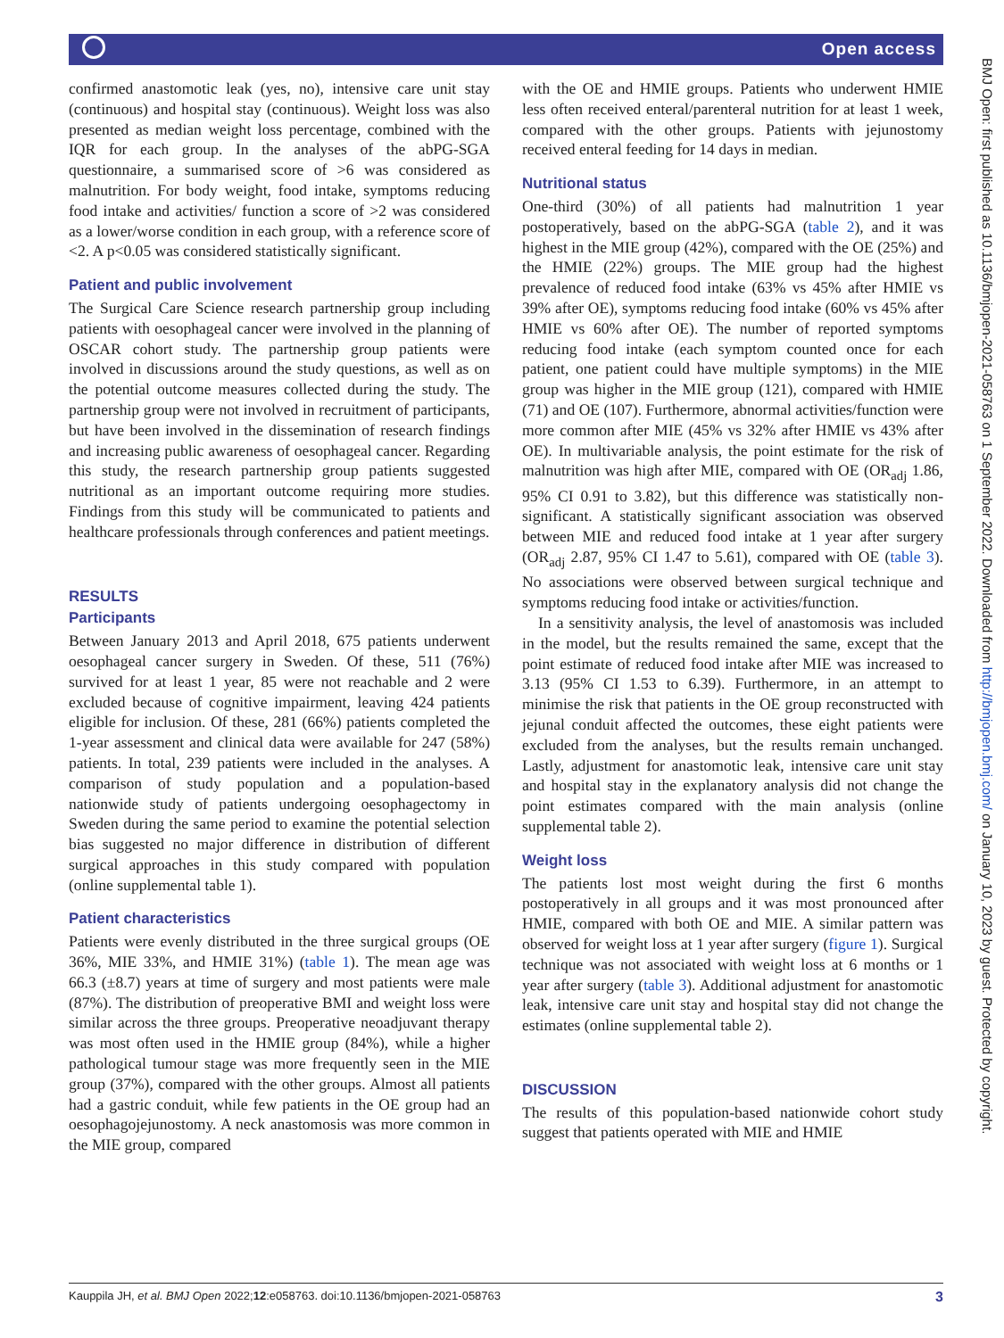Open access
confirmed anastomotic leak (yes, no), intensive care unit stay (continuous) and hospital stay (continuous). Weight loss was also presented as median weight loss percentage, combined with the IQR for each group. In the analyses of the abPG-SGA questionnaire, a summarised score of >6 was considered as malnutrition. For body weight, food intake, symptoms reducing food intake and activities/ function a score of >2 was considered as a lower/worse condition in each group, with a reference score of <2. A p<0.05 was considered statistically significant.
Patient and public involvement
The Surgical Care Science research partnership group including patients with oesophageal cancer were involved in the planning of OSCAR cohort study. The partnership group patients were involved in discussions around the study questions, as well as on the potential outcome measures collected during the study. The partnership group were not involved in recruitment of participants, but have been involved in the dissemination of research findings and increasing public awareness of oesophageal cancer. Regarding this study, the research partnership group patients suggested nutritional as an important outcome requiring more studies. Findings from this study will be communicated to patients and healthcare professionals through conferences and patient meetings.
RESULTS
Participants
Between January 2013 and April 2018, 675 patients underwent oesophageal cancer surgery in Sweden. Of these, 511 (76%) survived for at least 1 year, 85 were not reachable and 2 were excluded because of cognitive impairment, leaving 424 patients eligible for inclusion. Of these, 281 (66%) patients completed the 1-year assessment and clinical data were available for 247 (58%) patients. In total, 239 patients were included in the analyses. A comparison of study population and a population-based nationwide study of patients undergoing oesophagectomy in Sweden during the same period to examine the potential selection bias suggested no major difference in distribution of different surgical approaches in this study compared with population (online supplemental table 1).
Patient characteristics
Patients were evenly distributed in the three surgical groups (OE 36%, MIE 33%, and HMIE 31%) (table 1). The mean age was 66.3 (±8.7) years at time of surgery and most patients were male (87%). The distribution of preoperative BMI and weight loss were similar across the three groups. Preoperative neoadjuvant therapy was most often used in the HMIE group (84%), while a higher pathological tumour stage was more frequently seen in the MIE group (37%), compared with the other groups. Almost all patients had a gastric conduit, while few patients in the OE group had an oesophagojejunostomy. A neck anastomosis was more common in the MIE group, compared
with the OE and HMIE groups. Patients who underwent HMIE less often received enteral/parenteral nutrition for at least 1 week, compared with the other groups. Patients with jejunostomy received enteral feeding for 14 days in median.
Nutritional status
One-third (30%) of all patients had malnutrition 1 year postoperatively, based on the abPG-SGA (table 2), and it was highest in the MIE group (42%), compared with the OE (25%) and the HMIE (22%) groups. The MIE group had the highest prevalence of reduced food intake (63% vs 45% after HMIE vs 39% after OE), symptoms reducing food intake (60% vs 45% after HMIE vs 60% after OE). The number of reported symptoms reducing food intake (each symptom counted once for each patient, one patient could have multiple symptoms) in the MIE group was higher in the MIE group (121), compared with HMIE (71) and OE (107). Furthermore, abnormal activities/function were more common after MIE (45% vs 32% after HMIE vs 43% after OE). In multivariable analysis, the point estimate for the risk of malnutrition was high after MIE, compared with OE (OR<sub>adj</sub> 1.86, 95% CI 0.91 to 3.82), but this difference was statistically non-significant. A statistically significant association was observed between MIE and reduced food intake at 1 year after surgery (OR<sub>adj</sub> 2.87, 95% CI 1.47 to 5.61), compared with OE (table 3). No associations were observed between surgical technique and symptoms reducing food intake or activities/function.
In a sensitivity analysis, the level of anastomosis was included in the model, but the results remained the same, except that the point estimate of reduced food intake after MIE was increased to 3.13 (95% CI 1.53 to 6.39). Furthermore, in an attempt to minimise the risk that patients in the OE group reconstructed with jejunal conduit affected the outcomes, these eight patients were excluded from the analyses, but the results remain unchanged. Lastly, adjustment for anastomotic leak, intensive care unit stay and hospital stay in the explanatory analysis did not change the point estimates compared with the main analysis (online supplemental table 2).
Weight loss
The patients lost most weight during the first 6 months postoperatively in all groups and it was most pronounced after HMIE, compared with both OE and MIE. A similar pattern was observed for weight loss at 1 year after surgery (figure 1). Surgical technique was not associated with weight loss at 6 months or 1 year after surgery (table 3). Additional adjustment for anastomotic leak, intensive care unit stay and hospital stay did not change the estimates (online supplemental table 2).
DISCUSSION
The results of this population-based nationwide cohort study suggest that patients operated with MIE and HMIE
BMJ Open: first published as 10.1136/bmjopen-2021-058763 on 1 September 2022. Downloaded from http://bmjopen.bmj.com/ on January 10, 2023 by guest. Protected by copyright.
Kauppila JH, et al. BMJ Open 2022;12:e058763. doi:10.1136/bmjopen-2021-058763 3